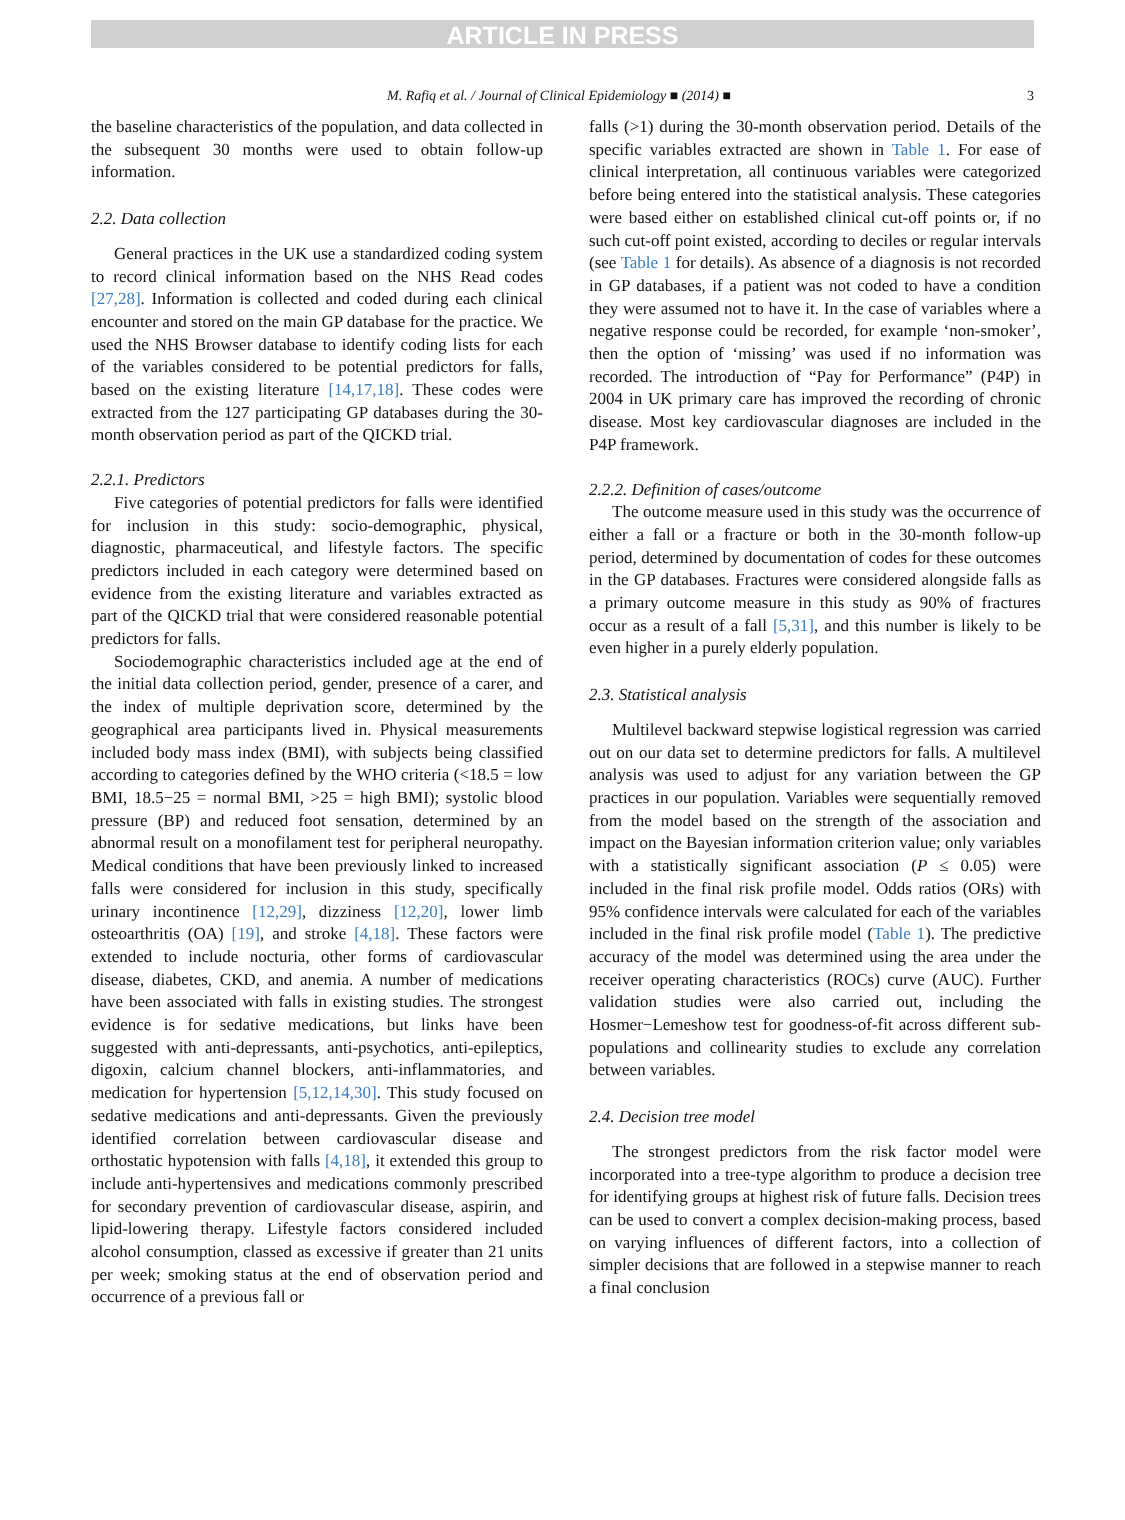ARTICLE IN PRESS
M. Rafiq et al. / Journal of Clinical Epidemiology ■ (2014) ■ 3
the baseline characteristics of the population, and data collected in the subsequent 30 months were used to obtain follow-up information.
2.2. Data collection
General practices in the UK use a standardized coding system to record clinical information based on the NHS Read codes [27,28]. Information is collected and coded during each clinical encounter and stored on the main GP database for the practice. We used the NHS Browser database to identify coding lists for each of the variables considered to be potential predictors for falls, based on the existing literature [14,17,18]. These codes were extracted from the 127 participating GP databases during the 30-month observation period as part of the QICKD trial.
2.2.1. Predictors
Five categories of potential predictors for falls were identified for inclusion in this study: socio-demographic, physical, diagnostic, pharmaceutical, and lifestyle factors. The specific predictors included in each category were determined based on evidence from the existing literature and variables extracted as part of the QICKD trial that were considered reasonable potential predictors for falls.
Sociodemographic characteristics included age at the end of the initial data collection period, gender, presence of a carer, and the index of multiple deprivation score, determined by the geographical area participants lived in. Physical measurements included body mass index (BMI), with subjects being classified according to categories defined by the WHO criteria (<18.5 = low BMI, 18.5−25 = normal BMI, >25 = high BMI); systolic blood pressure (BP) and reduced foot sensation, determined by an abnormal result on a monofilament test for peripheral neuropathy. Medical conditions that have been previously linked to increased falls were considered for inclusion in this study, specifically urinary incontinence [12,29], dizziness [12,20], lower limb osteoarthritis (OA) [19], and stroke [4,18]. These factors were extended to include nocturia, other forms of cardiovascular disease, diabetes, CKD, and anemia. A number of medications have been associated with falls in existing studies. The strongest evidence is for sedative medications, but links have been suggested with anti-depressants, anti-psychotics, anti-epileptics, digoxin, calcium channel blockers, anti-inflammatories, and medication for hypertension [5,12,14,30]. This study focused on sedative medications and anti-depressants. Given the previously identified correlation between cardiovascular disease and orthostatic hypotension with falls [4,18], it extended this group to include anti-hypertensives and medications commonly prescribed for secondary prevention of cardiovascular disease, aspirin, and lipid-lowering therapy. Lifestyle factors considered included alcohol consumption, classed as excessive if greater than 21 units per week; smoking status at the end of observation period and occurrence of a previous fall or
falls (>1) during the 30-month observation period. Details of the specific variables extracted are shown in Table 1. For ease of clinical interpretation, all continuous variables were categorized before being entered into the statistical analysis. These categories were based either on established clinical cut-off points or, if no such cut-off point existed, according to deciles or regular intervals (see Table 1 for details). As absence of a diagnosis is not recorded in GP databases, if a patient was not coded to have a condition they were assumed not to have it. In the case of variables where a negative response could be recorded, for example ‘non-smoker’, then the option of ‘missing’ was used if no information was recorded. The introduction of “Pay for Performance” (P4P) in 2004 in UK primary care has improved the recording of chronic disease. Most key cardiovascular diagnoses are included in the P4P framework.
2.2.2. Definition of cases/outcome
The outcome measure used in this study was the occurrence of either a fall or a fracture or both in the 30-month follow-up period, determined by documentation of codes for these outcomes in the GP databases. Fractures were considered alongside falls as a primary outcome measure in this study as 90% of fractures occur as a result of a fall [5,31], and this number is likely to be even higher in a purely elderly population.
2.3. Statistical analysis
Multilevel backward stepwise logistical regression was carried out on our data set to determine predictors for falls. A multilevel analysis was used to adjust for any variation between the GP practices in our population. Variables were sequentially removed from the model based on the strength of the association and impact on the Bayesian information criterion value; only variables with a statistically significant association (P ≤ 0.05) were included in the final risk profile model. Odds ratios (ORs) with 95% confidence intervals were calculated for each of the variables included in the final risk profile model (Table 1). The predictive accuracy of the model was determined using the area under the receiver operating characteristics (ROCs) curve (AUC). Further validation studies were also carried out, including the Hosmer−Lemeshow test for goodness-of-fit across different sub-populations and collinearity studies to exclude any correlation between variables.
2.4. Decision tree model
The strongest predictors from the risk factor model were incorporated into a tree-type algorithm to produce a decision tree for identifying groups at highest risk of future falls. Decision trees can be used to convert a complex decision-making process, based on varying influences of different factors, into a collection of simpler decisions that are followed in a stepwise manner to reach a final conclusion